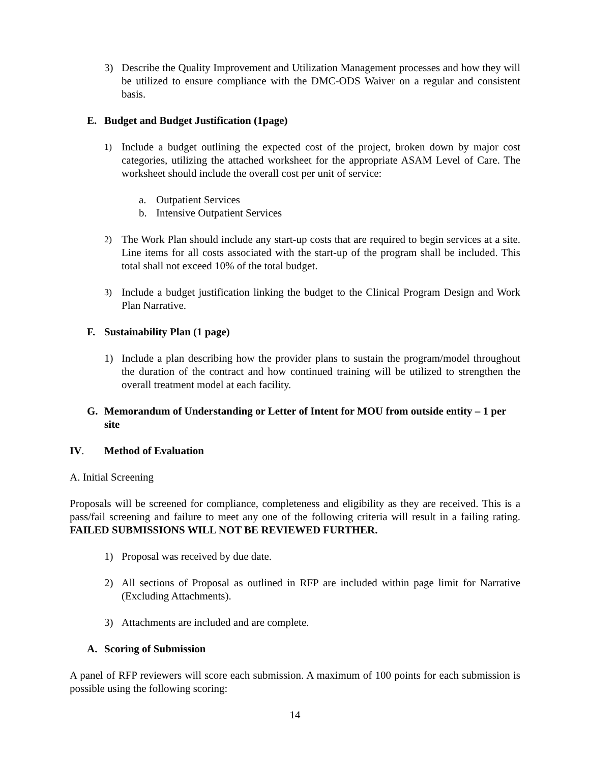3) Describe the Quality Improvement and Utilization Management processes and how they will be utilized to ensure compliance with the DMC-ODS Waiver on a regular and consistent basis.
E. Budget and Budget Justification (1page)
1) Include a budget outlining the expected cost of the project, broken down by major cost categories, utilizing the attached worksheet for the appropriate ASAM Level of Care. The worksheet should include the overall cost per unit of service:
a. Outpatient Services
b. Intensive Outpatient Services
2) The Work Plan should include any start-up costs that are required to begin services at a site. Line items for all costs associated with the start-up of the program shall be included. This total shall not exceed 10% of the total budget.
3) Include a budget justification linking the budget to the Clinical Program Design and Work Plan Narrative.
F. Sustainability Plan (1 page)
1) Include a plan describing how the provider plans to sustain the program/model throughout the duration of the contract and how continued training will be utilized to strengthen the overall treatment model at each facility.
G. Memorandum of Understanding or Letter of Intent for MOU from outside entity – 1 per site
IV. Method of Evaluation
A. Initial Screening
Proposals will be screened for compliance, completeness and eligibility as they are received. This is a pass/fail screening and failure to meet any one of the following criteria will result in a failing rating. FAILED SUBMISSIONS WILL NOT BE REVIEWED FURTHER.
1) Proposal was received by due date.
2) All sections of Proposal as outlined in RFP are included within page limit for Narrative (Excluding Attachments).
3) Attachments are included and are complete.
A. Scoring of Submission
A panel of RFP reviewers will score each submission. A maximum of 100 points for each submission is possible using the following scoring:
14